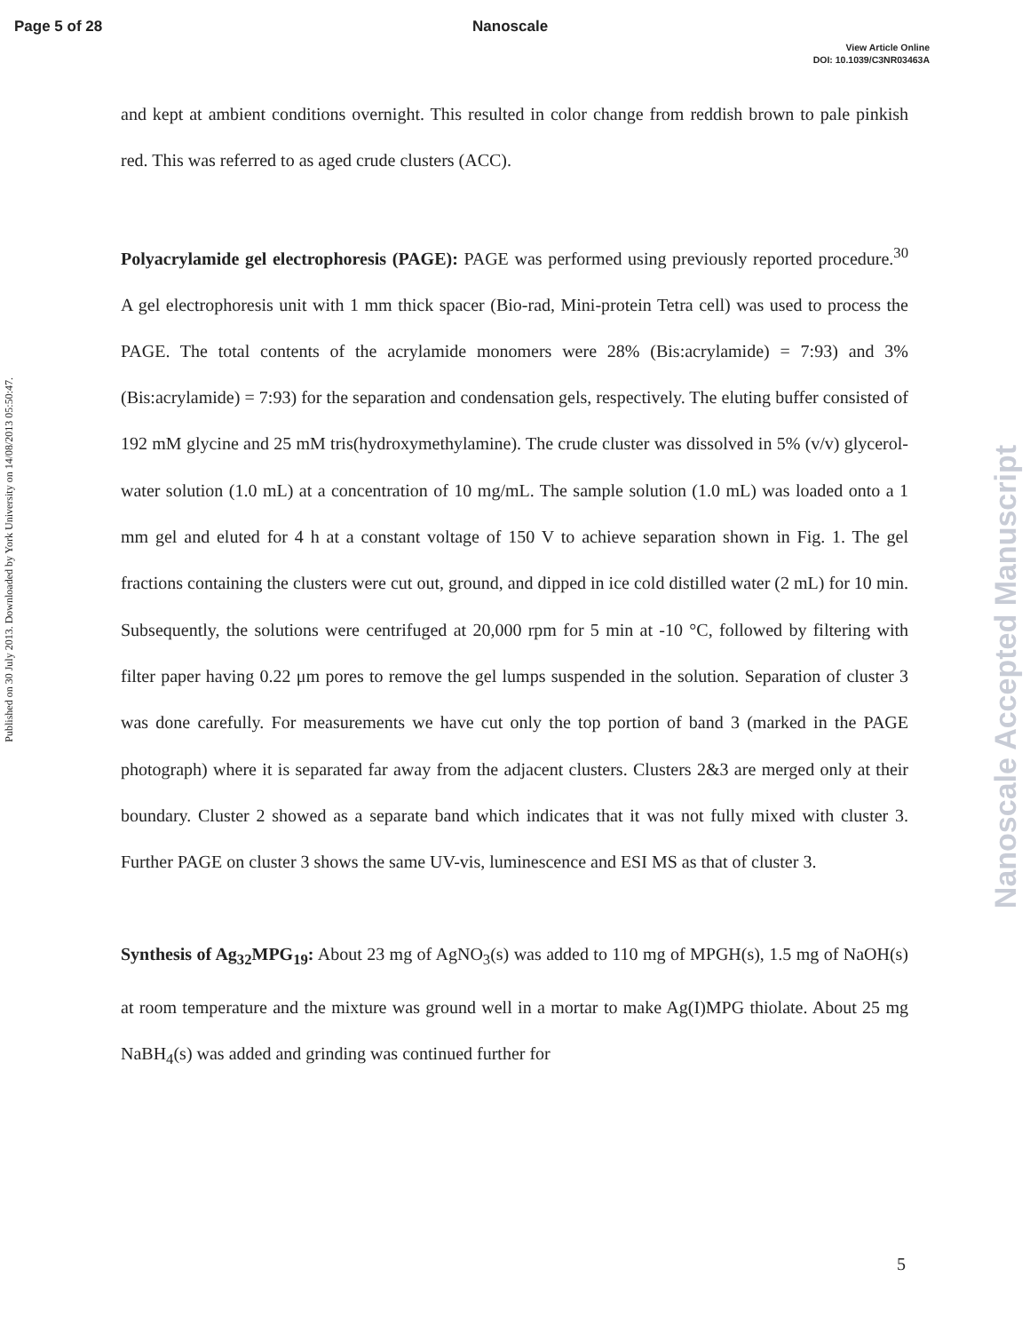Page 5 of 28 Nanoscale
View Article Online
DOI: 10.1039/C3NR03463A
Published on 30 July 2013. Downloaded by York University on 14/08/2013 05:50:47.
and kept at ambient conditions overnight. This resulted in color change from reddish brown to pale pinkish red. This was referred to as aged crude clusters (ACC).
Polyacrylamide gel electrophoresis (PAGE): PAGE was performed using previously reported procedure.<sup>30</sup> A gel electrophoresis unit with 1 mm thick spacer (Bio-rad, Mini-protein Tetra cell) was used to process the PAGE. The total contents of the acrylamide monomers were 28% (Bis:acrylamide) = 7:93) and 3% (Bis:acrylamide) = 7:93) for the separation and condensation gels, respectively. The eluting buffer consisted of 192 mM glycine and 25 mM tris(hydroxymethylamine). The crude cluster was dissolved in 5% (v/v) glycerol-water solution (1.0 mL) at a concentration of 10 mg/mL. The sample solution (1.0 mL) was loaded onto a 1 mm gel and eluted for 4 h at a constant voltage of 150 V to achieve separation shown in Fig. 1. The gel fractions containing the clusters were cut out, ground, and dipped in ice cold distilled water (2 mL) for 10 min. Subsequently, the solutions were centrifuged at 20,000 rpm for 5 min at -10 °C, followed by filtering with filter paper having 0.22 μm pores to remove the gel lumps suspended in the solution. Separation of cluster 3 was done carefully. For measurements we have cut only the top portion of band 3 (marked in the PAGE photograph) where it is separated far away from the adjacent clusters. Clusters 2&3 are merged only at their boundary. Cluster 2 showed as a separate band which indicates that it was not fully mixed with cluster 3. Further PAGE on cluster 3 shows the same UV-vis, luminescence and ESI MS as that of cluster 3.
Synthesis of Ag<sub>32</sub>MPG<sub>19</sub>: About 23 mg of AgNO<sub>3</sub>(s) was added to 110 mg of MPGH(s), 1.5 mg of NaOH(s) at room temperature and the mixture was ground well in a mortar to make Ag(I)MPG thiolate. About 25 mg NaBH<sub>4</sub>(s) was added and grinding was continued further for
Nanoscale Accepted Manuscript
5